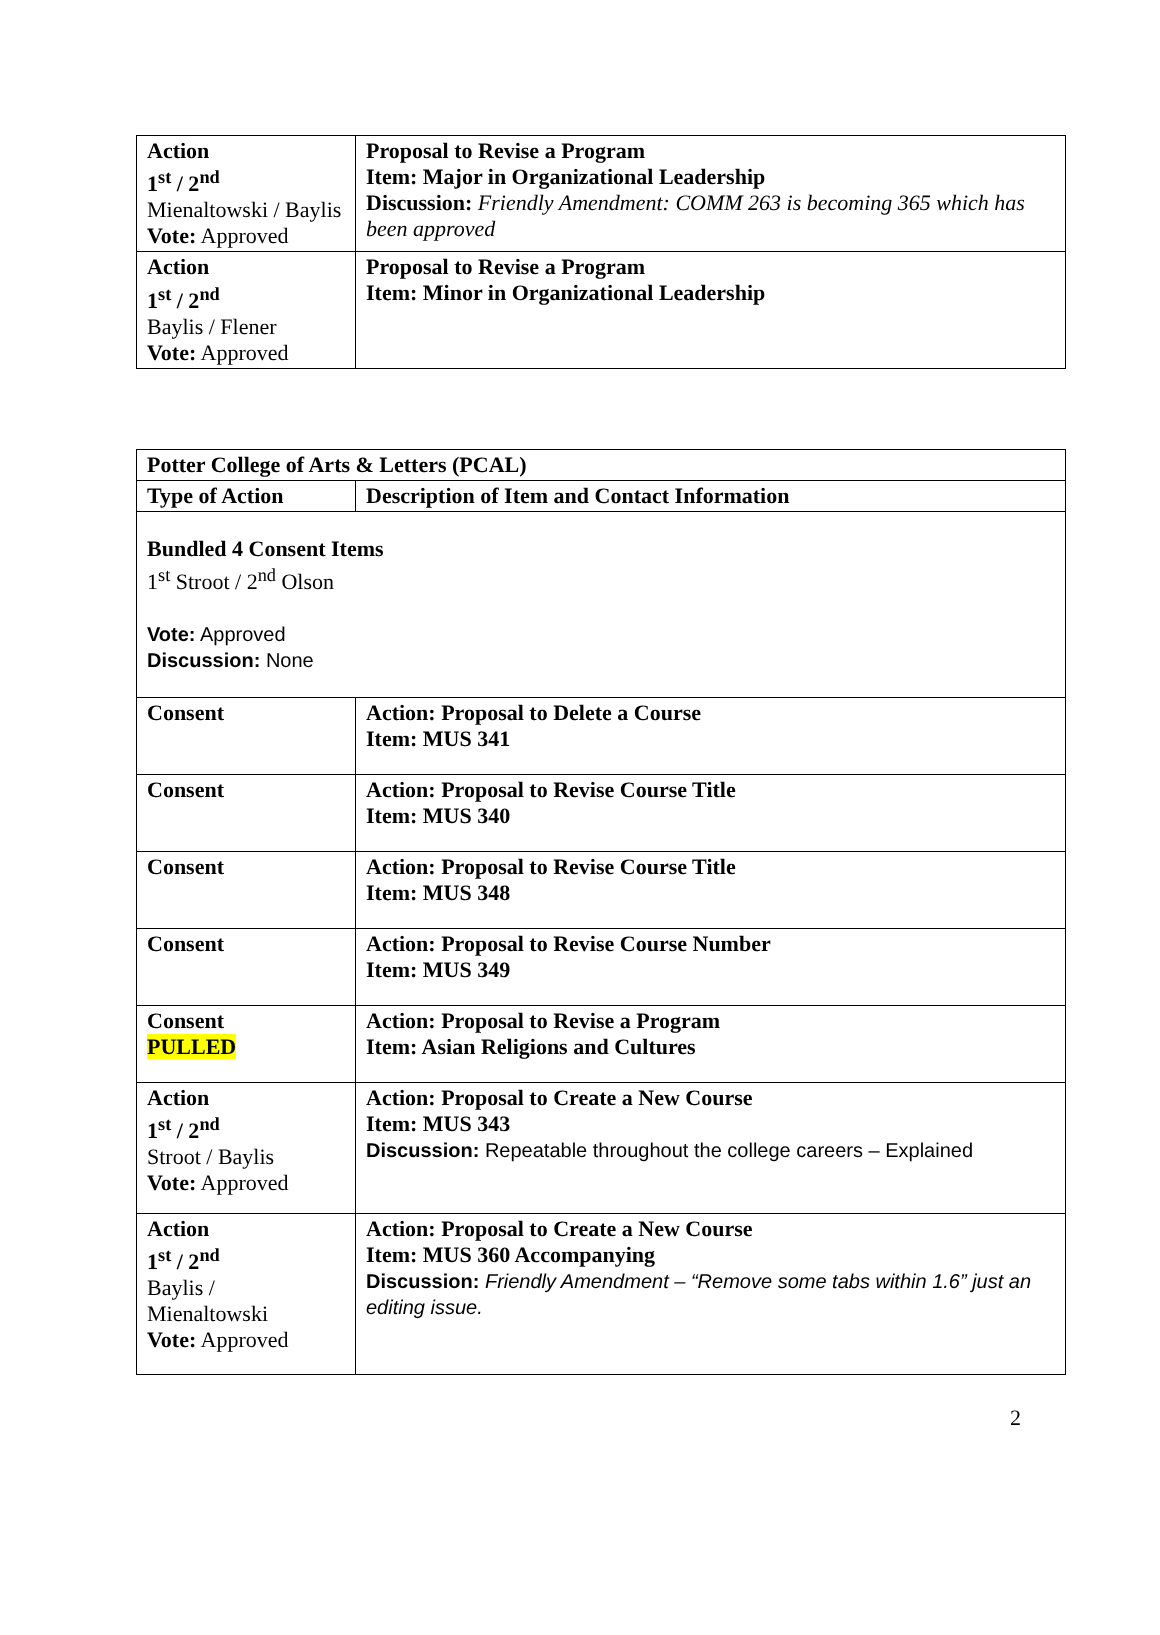| Action 1<sup>st</sup> / 2<sup>nd</sup> Mienaltowski / Baylis Vote: Approved | Proposal to Revise a Program Item: Major in Organizational Leadership Discussion: Friendly Amendment: COMM 263 is becoming 365 which has been approved |
| Action 1<sup>st</sup> / 2<sup>nd</sup> Baylis / Flener Vote: Approved | Proposal to Revise a Program Item: Minor in Organizational Leadership |
| Potter College of Arts & Letters (PCAL) | |
| --- | --- |
| Type of Action | Description of Item and Contact Information |
| Bundled 4 Consent Items 1<sup>st</sup> Stroot / 2<sup>nd</sup> Olson Vote: Approved Discussion: None | |
| Consent | Action: Proposal to Delete a Course Item: MUS 341 |
| Consent | Action: Proposal to Revise Course Title Item: MUS 340 |
| Consent | Action: Proposal to Revise Course Title Item: MUS 348 |
| Consent | Action: Proposal to Revise Course Number Item: MUS 349 |
| Consent PULLED | Action: Proposal to Revise a Program Item: Asian Religions and Cultures |
| Action 1<sup>st</sup> / 2<sup>nd</sup> Stroot / Baylis Vote: Approved | Action: Proposal to Create a New Course Item: MUS 343 Discussion: Repeatable throughout the college careers – Explained |
| Action 1<sup>st</sup> / 2<sup>nd</sup> Baylis / Mienaltowski Vote: Approved | Action: Proposal to Create a New Course Item: MUS 360 Accompanying Discussion: Friendly Amendment – “Remove some tabs within 1.6” just an editing issue. |
2